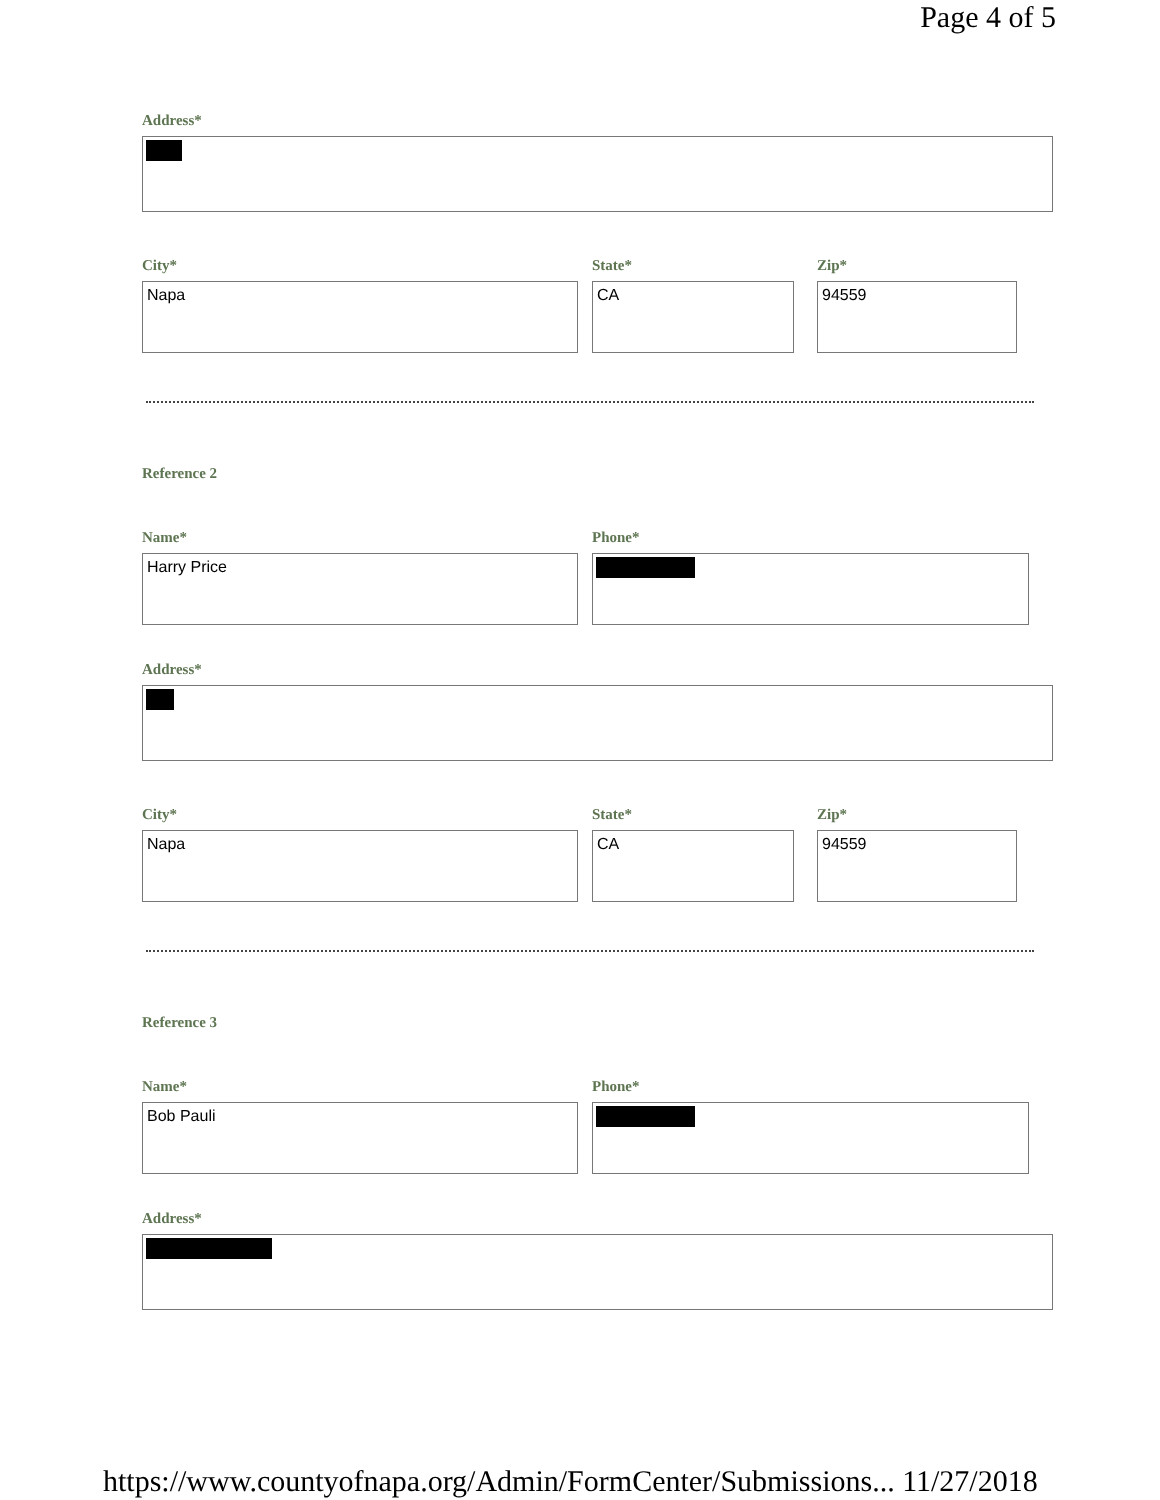Page 4 of 5
Address*
City*
Napa
State*
CA
Zip*
94559
Reference 2
Name*
Harry Price
Phone*
Address*
City*
Napa
State*
CA
Zip*
94559
Reference 3
Name*
Bob Pauli
Phone*
Address*
https://www.countyofnapa.org/Admin/FormCenter/Submissions... 11/27/2018